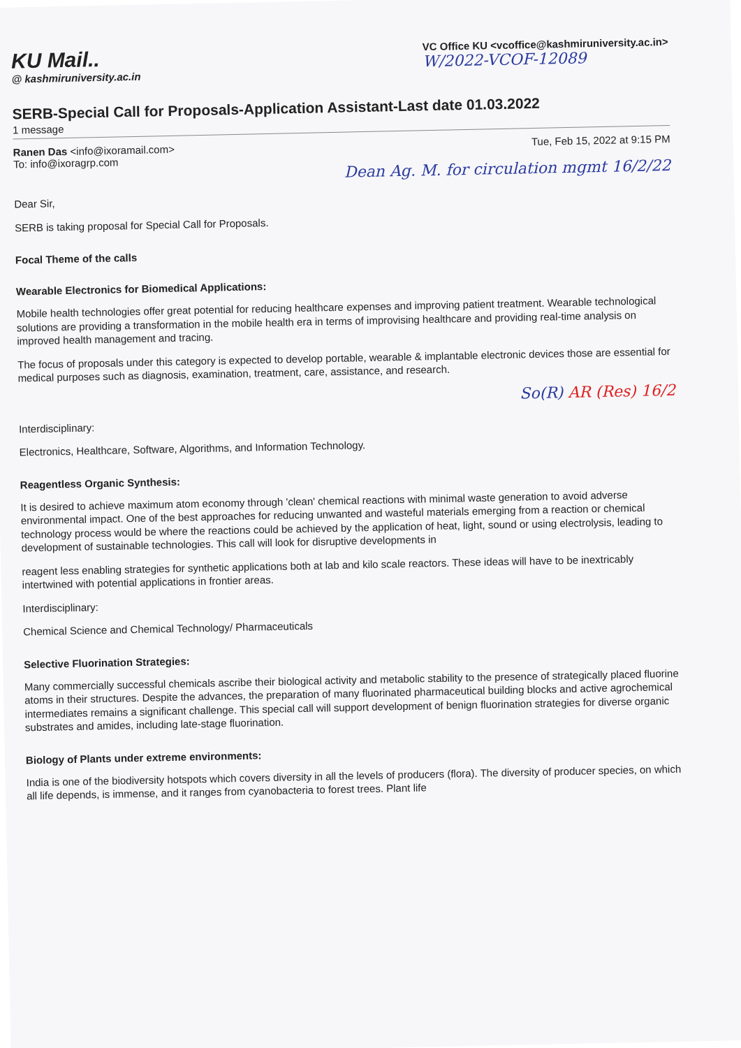KU Mail..
@ kashmiruniversity.ac.in
VC Office KU <vcoffice@kashmiruniversity.ac.in>
W/2022-VCOF-12089
SERB-Special Call for Proposals-Application Assistant-Last date 01.03.2022
1 message
Ranen Das <info@ixoramail.com>
To: info@ixoragrp.com
Tue, Feb 15, 2022 at 9:15 PM
Dean Ag. M. for circulation mgmt 16/2/22
Dear Sir,
SERB is taking proposal for Special Call for Proposals.
Focal Theme of the calls
Wearable Electronics for Biomedical Applications:
Mobile health technologies offer great potential for reducing healthcare expenses and improving patient treatment. Wearable technological solutions are providing a transformation in the mobile health era in terms of improvising healthcare and providing real-time analysis on improved health management and tracing.
The focus of proposals under this category is expected to develop portable, wearable & implantable electronic devices those are essential for medical purposes such as diagnosis, examination, treatment, care, assistance, and research.
So(R) AR (Res) 16/2
Interdisciplinary:
Electronics, Healthcare, Software, Algorithms, and Information Technology.
Reagentless Organic Synthesis:
It is desired to achieve maximum atom economy through 'clean' chemical reactions with minimal waste generation to avoid adverse environmental impact. One of the best approaches for reducing unwanted and wasteful materials emerging from a reaction or chemical technology process would be where the reactions could be achieved by the application of heat, light, sound or using electrolysis, leading to development of sustainable technologies. This call will look for disruptive developments in
reagent less enabling strategies for synthetic applications both at lab and kilo scale reactors. These ideas will have to be inextricably intertwined with potential applications in frontier areas.
Interdisciplinary:
Chemical Science and Chemical Technology/ Pharmaceuticals
Selective Fluorination Strategies:
Many commercially successful chemicals ascribe their biological activity and metabolic stability to the presence of strategically placed fluorine atoms in their structures. Despite the advances, the preparation of many fluorinated pharmaceutical building blocks and active agrochemical intermediates remains a significant challenge. This special call will support development of benign fluorination strategies for diverse organic substrates and amides, including late-stage fluorination.
Biology of Plants under extreme environments:
India is one of the biodiversity hotspots which covers diversity in all the levels of producers (flora). The diversity of producer species, on which all life depends, is immense, and it ranges from cyanobacteria to forest trees. Plant life